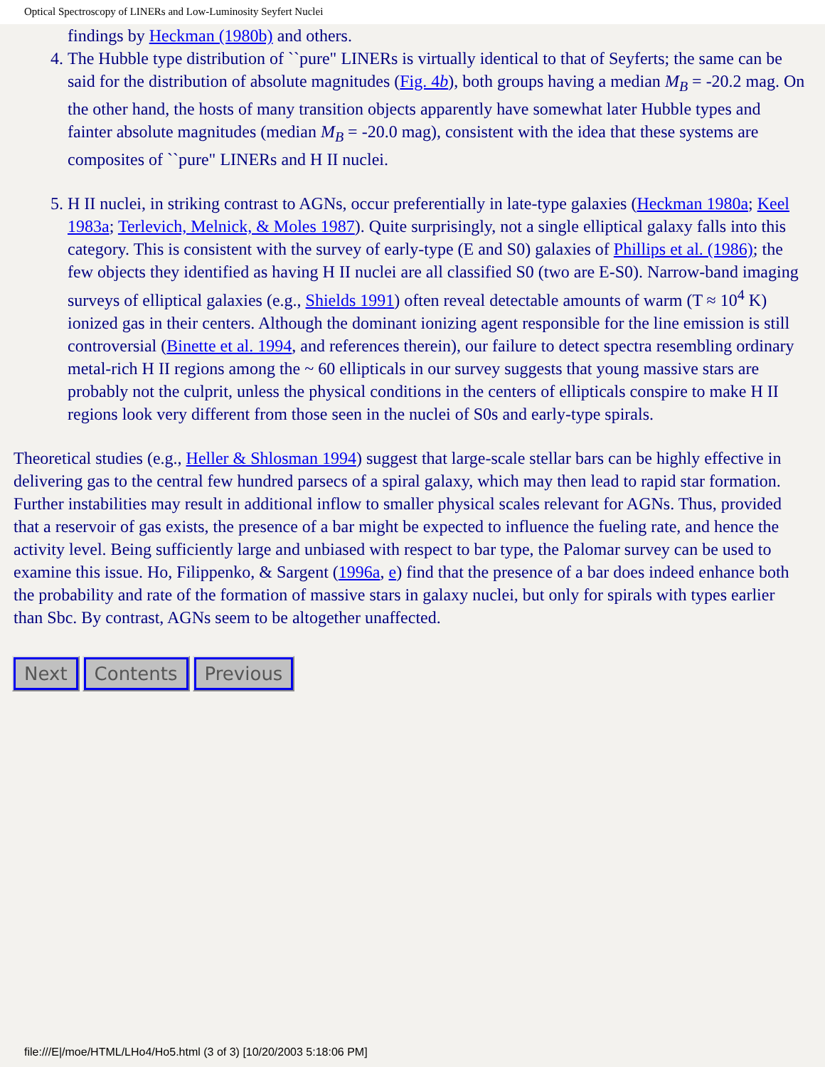Optical Spectroscopy of LINERs and Low-Luminosity Seyfert Nuclei
findings by Heckman (1980b) and others.
4. The Hubble type distribution of ``pure" LINERs is virtually identical to that of Seyferts; the same can be said for the distribution of absolute magnitudes (Fig. 4b), both groups having a median M<sub>B</sub> = -20.2 mag. On the other hand, the hosts of many transition objects apparently have somewhat later Hubble types and fainter absolute magnitudes (median M<sub>B</sub> = -20.0 mag), consistent with the idea that these systems are composites of ``pure" LINERs and H II nuclei.
5. H II nuclei, in striking contrast to AGNs, occur preferentially in late-type galaxies (Heckman 1980a; Keel 1983a; Terlevich, Melnick, & Moles 1987). Quite surprisingly, not a single elliptical galaxy falls into this category. This is consistent with the survey of early-type (E and S0) galaxies of Phillips et al. (1986); the few objects they identified as having H II nuclei are all classified S0 (two are E-S0). Narrow-band imaging surveys of elliptical galaxies (e.g., Shields 1991) often reveal detectable amounts of warm (T ≈ 10<sup>4</sup> K) ionized gas in their centers. Although the dominant ionizing agent responsible for the line emission is still controversial (Binette et al. 1994, and references therein), our failure to detect spectra resembling ordinary metal-rich H II regions among the ~ 60 ellipticals in our survey suggests that young massive stars are probably not the culprit, unless the physical conditions in the centers of ellipticals conspire to make H II regions look very different from those seen in the nuclei of S0s and early-type spirals.
Theoretical studies (e.g., Heller & Shlosman 1994) suggest that large-scale stellar bars can be highly effective in delivering gas to the central few hundred parsecs of a spiral galaxy, which may then lead to rapid star formation. Further instabilities may result in additional inflow to smaller physical scales relevant for AGNs. Thus, provided that a reservoir of gas exists, the presence of a bar might be expected to influence the fueling rate, and hence the activity level. Being sufficiently large and unbiased with respect to bar type, the Palomar survey can be used to examine this issue. Ho, Filippenko, & Sargent (1996a, e) find that the presence of a bar does indeed enhance both the probability and rate of the formation of massive stars in galaxy nuclei, but only for spirals with types earlier than Sbc. By contrast, AGNs seem to be altogether unaffected.
Next Contents Previous
file:///E|/moe/HTML/LHo4/Ho5.html (3 of 3) [10/20/2003 5:18:06 PM]